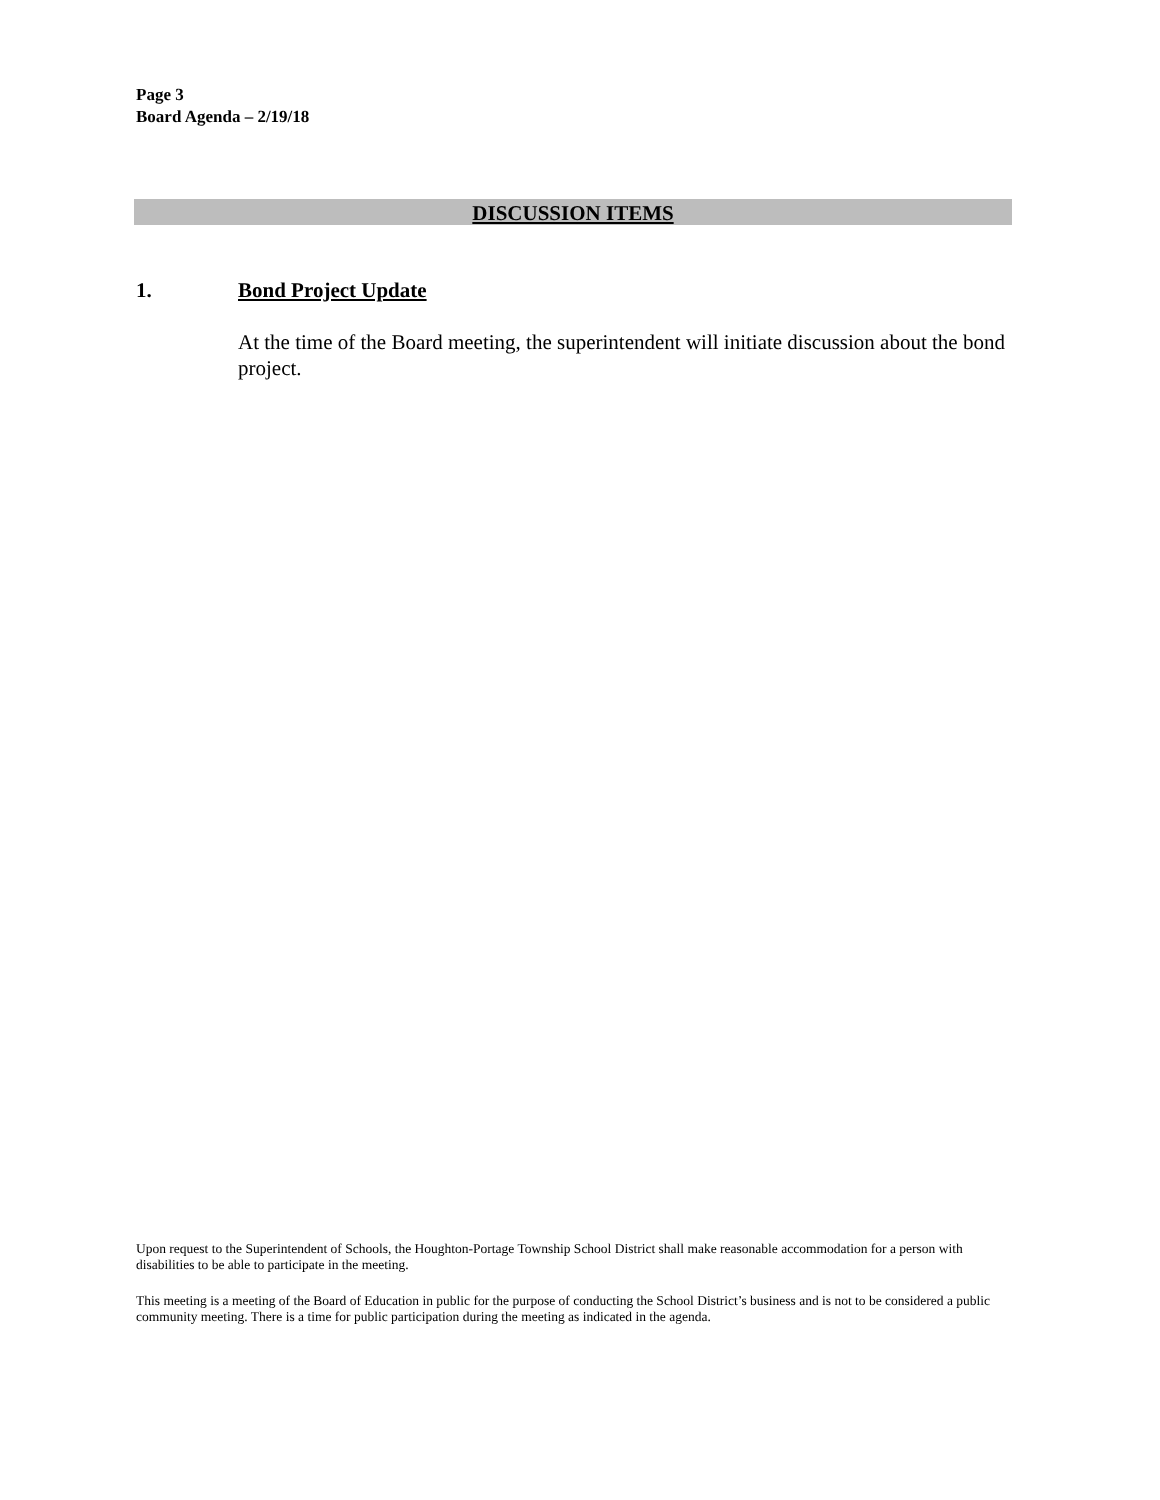Page 3
Board Agenda – 2/19/18
DISCUSSION ITEMS
1. Bond Project Update
At the time of the Board meeting, the superintendent will initiate discussion about the bond project.
Upon request to the Superintendent of Schools, the Houghton-Portage Township School District shall make reasonable accommodation for a person with disabilities to be able to participate in the meeting.
This meeting is a meeting of the Board of Education in public for the purpose of conducting the School District’s business and is not to be considered a public community meeting. There is a time for public participation during the meeting as indicated in the agenda.